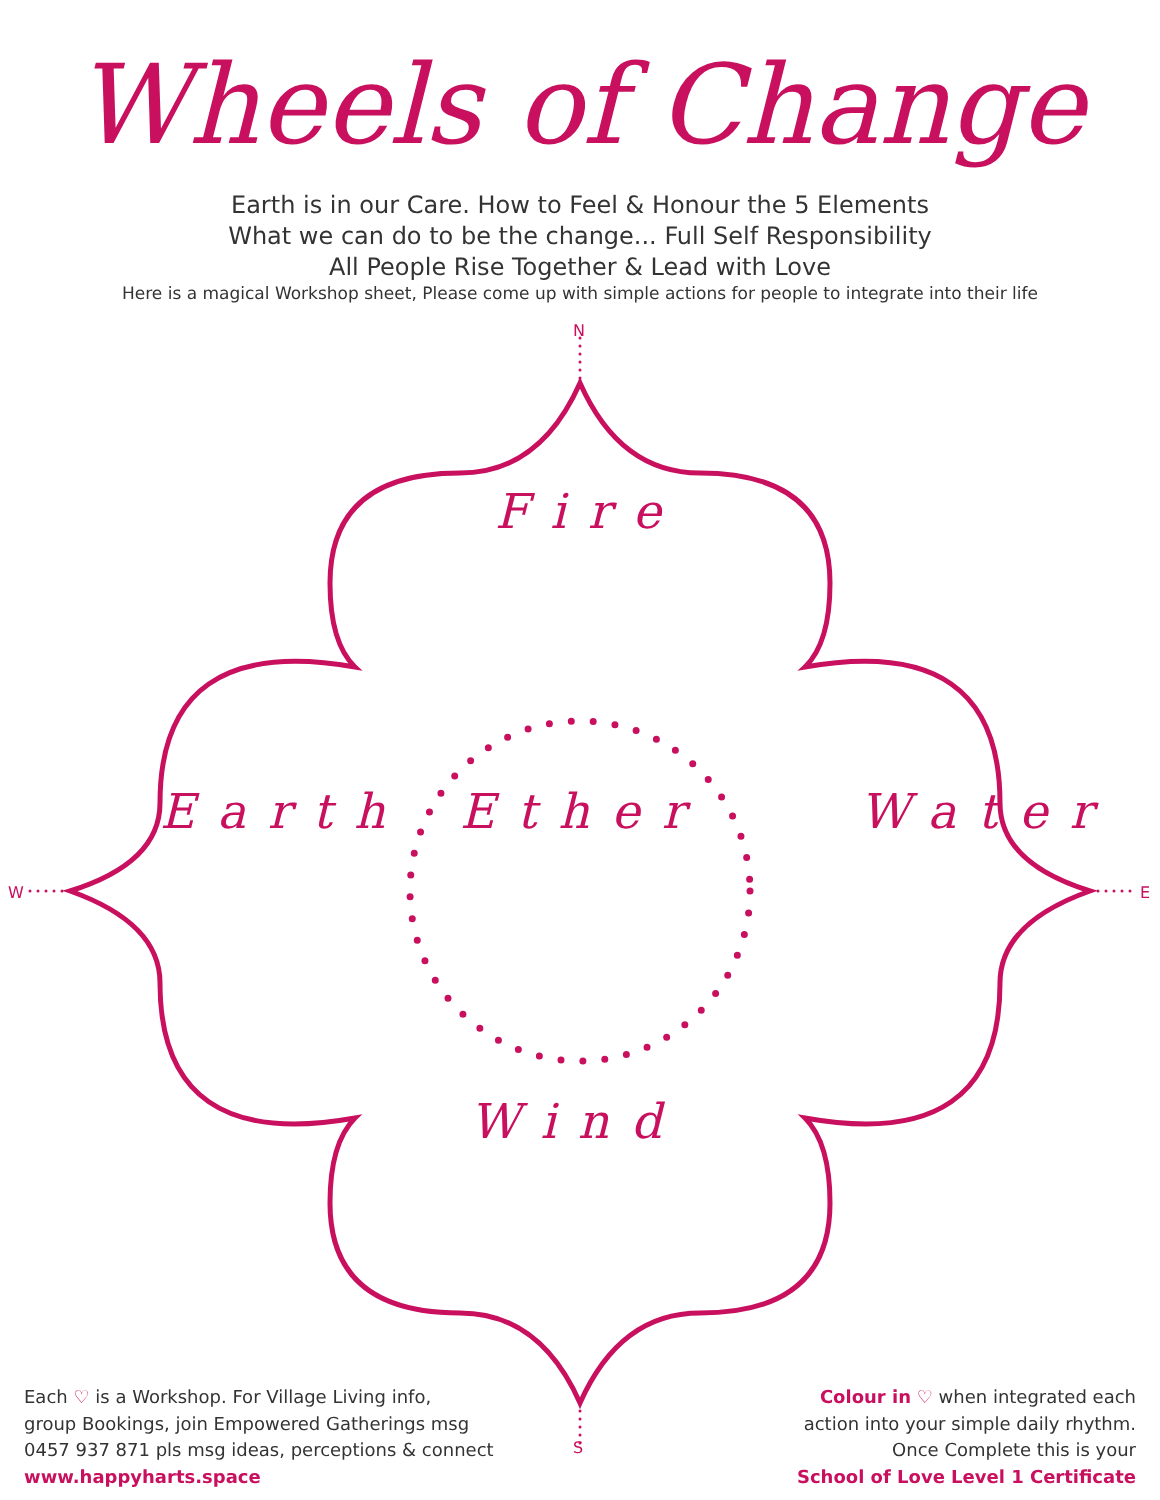Wheels of Change
Earth is in our Care. How to Feel & Honour the 5 Elements
What we can do to be the change... Full Self Responsibility
All People Rise Together & Lead with Love
Here is a magical Workshop sheet, Please come up with simple actions for people to integrate into their life
N
W E
Fire
Ether
Earth Water
Wind
S
Each ♡ is a Workshop. For Village Living info,
group Bookings, join Empowered Gatherings msg
0457 937 871 pls msg ideas, perceptions & connect
www.happyharts.space
Colour in ♡ when integrated each
action into your simple daily rhythm.
Once Complete this is your
School of Love Level 1 Certificate